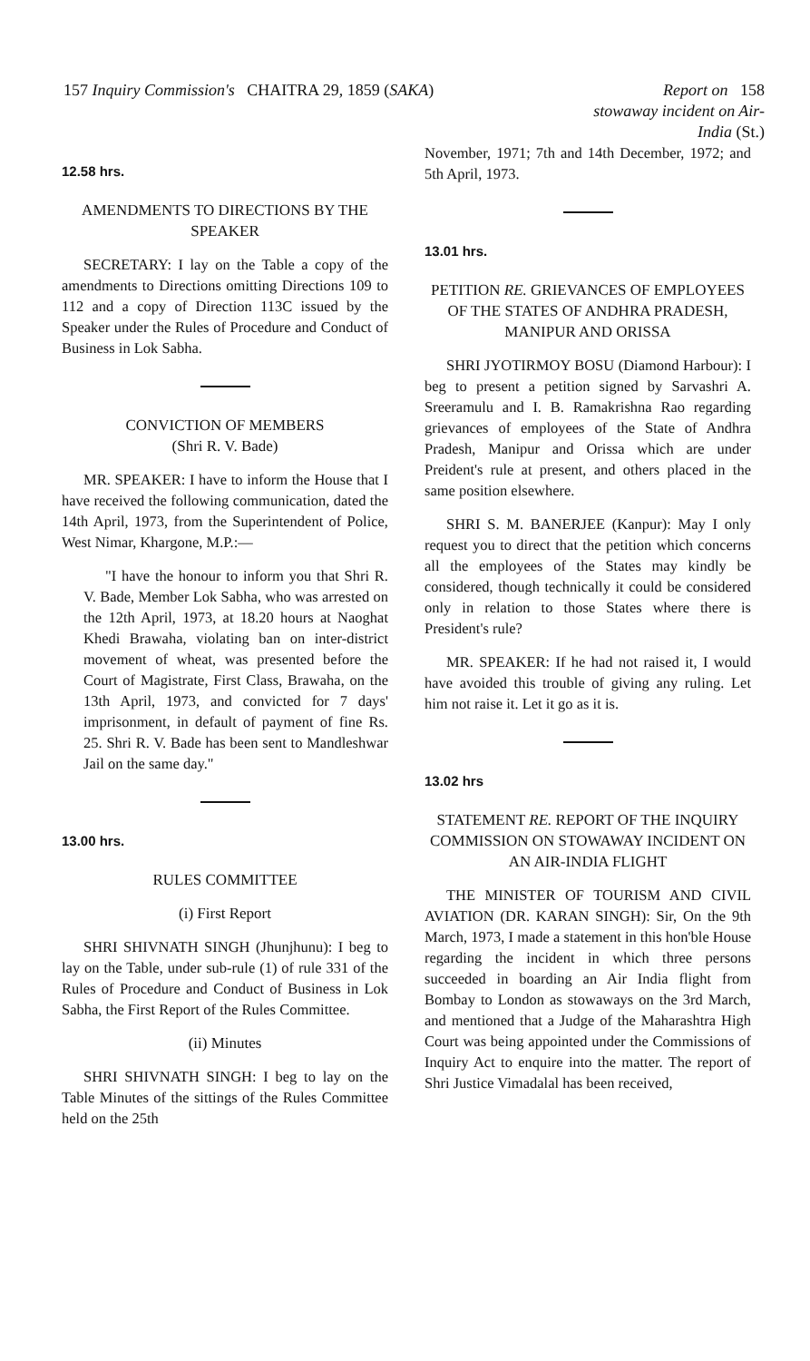157 Inquiry Commission's CHAITRA 29, 1859 (SAKA)
Report on 158
stowaway incident on Air-
India (St.)
12.58 hrs.
AMENDMENTS TO DIRECTIONS BY THE SPEAKER
SECRETARY: I lay on the Table a copy of the amendments to Directions omitting Directions 109 to 112 and a copy of Direction 113C issued by the Speaker under the Rules of Procedure and Conduct of Business in Lok Sabha.
CONVICTION OF MEMBERS
(Shri R. V. Bade)
MR. SPEAKER: I have to inform the House that I have received the following communication, dated the 14th April, 1973, from the Superintendent of Police, West Nimar, Khargone, M.P.:—
"I have the honour to inform you that Shri R. V. Bade, Member Lok Sabha, who was arrested on the 12th April, 1973, at 18.20 hours at Naoghat Khedi Brawaha, violating ban on inter-district movement of wheat, was presented before the Court of Magistrate, First Class, Brawaha, on the 13th April, 1973, and convicted for 7 days' imprisonment, in default of payment of fine Rs. 25. Shri R. V. Bade has been sent to Mandleshwar Jail on the same day."
13.00 hrs.
RULES COMMITTEE
(i) First Report
SHRI SHIVNATH SINGH (Jhunjhunu): I beg to lay on the Table, under sub-rule (1) of rule 331 of the Rules of Procedure and Conduct of Business in Lok Sabha, the First Report of the Rules Committee.
(ii) Minutes
SHRI SHIVNATH SINGH: I beg to lay on the Table Minutes of the sittings of the Rules Committee held on the 25th
November, 1971; 7th and 14th December, 1972; and 5th April, 1973.
13.01 hrs.
PETITION RE. GRIEVANCES OF EMPLOYEES OF THE STATES OF ANDHRA PRADESH, MANIPUR AND ORISSA
SHRI JYOTIRMOY BOSU (Diamond Harbour): I beg to present a petition signed by Sarvashri A. Sreeramulu and I. B. Ramakrishna Rao regarding grievances of employees of the State of Andhra Pradesh, Manipur and Orissa which are under Preident's rule at present, and others placed in the same position elsewhere.
SHRI S. M. BANERJEE (Kanpur): May I only request you to direct that the petition which concerns all the employees of the States may kindly be considered, though technically it could be considered only in relation to those States where there is President's rule?
MR. SPEAKER: If he had not raised it, I would have avoided this trouble of giving any ruling. Let him not raise it. Let it go as it is.
13.02 hrs
STATEMENT RE. REPORT OF THE INQUIRY COMMISSION ON STOWAWAY INCIDENT ON AN AIR-INDIA FLIGHT
THE MINISTER OF TOURISM AND CIVIL AVIATION (DR. KARAN SINGH): Sir, On the 9th March, 1973, I made a statement in this hon'ble House regarding the incident in which three persons succeeded in boarding an Air India flight from Bombay to London as stowaways on the 3rd March, and mentioned that a Judge of the Maharashtra High Court was being appointed under the Commissions of Inquiry Act to enquire into the matter. The report of Shri Justice Vimadalal has been received,